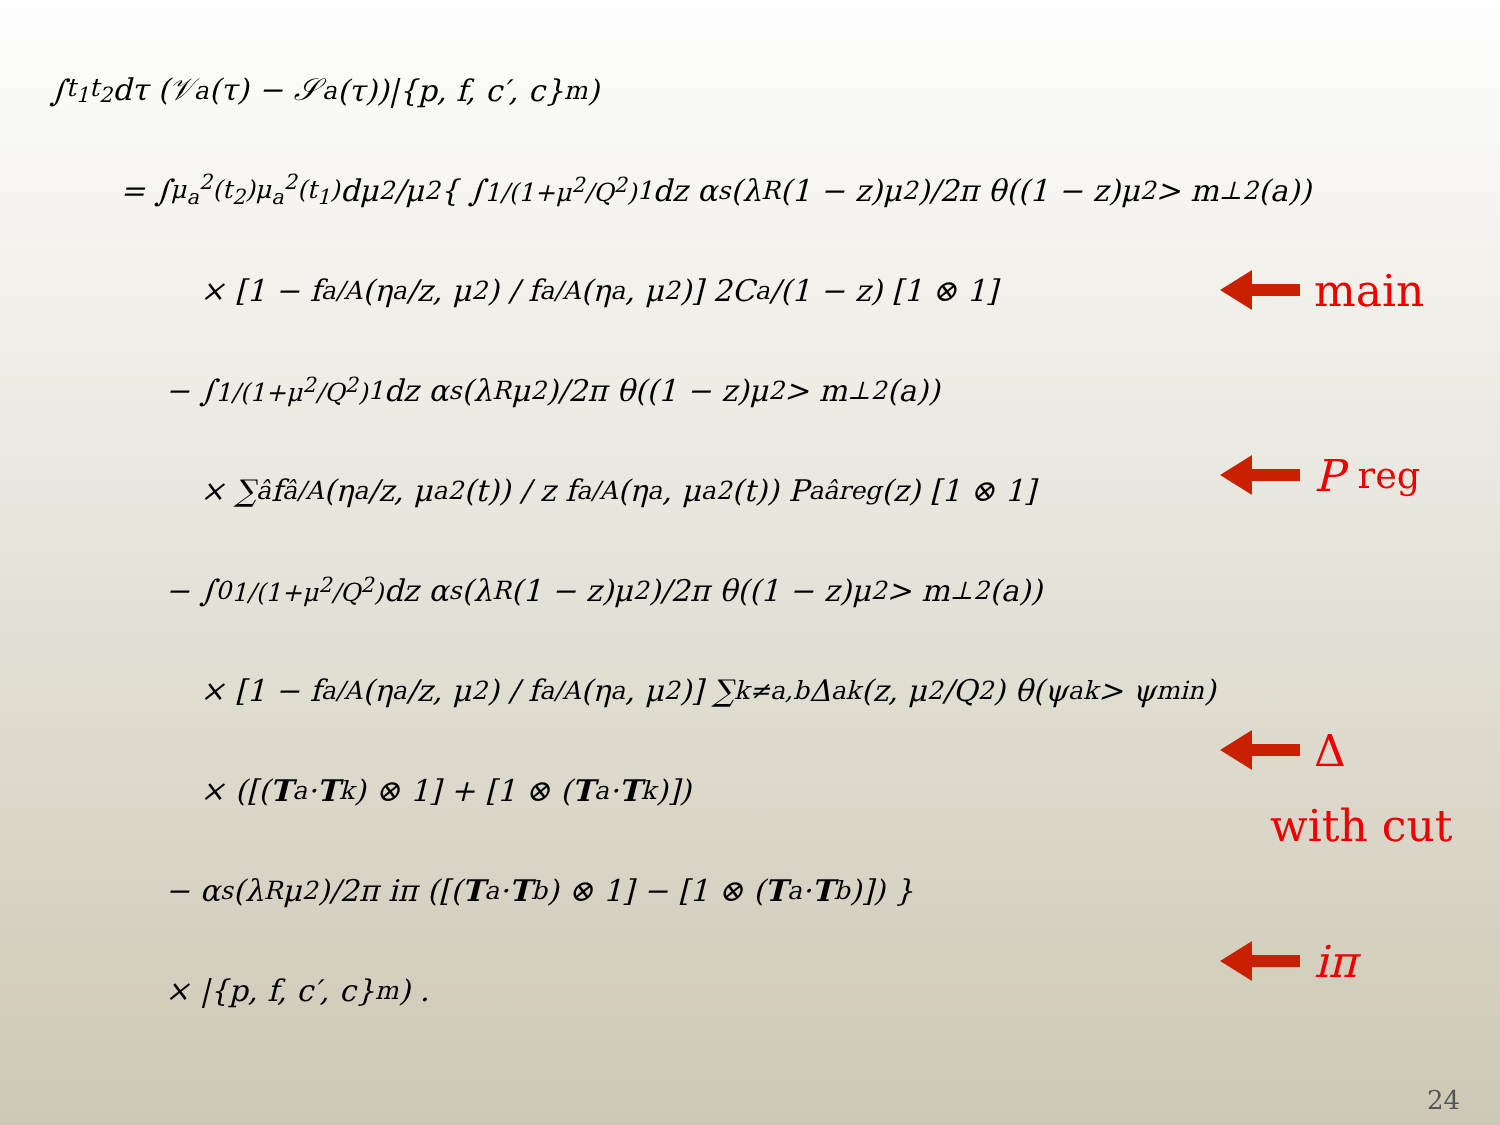∫<sub>t<sub>1</sub></sub><sup>t<sub>2</sub></sup> dτ (𝒱<sub>a</sub>(τ) − 𝒮<sub>a</sub>(τ))|{p, f, c′, c}<sub>m</sub>)
= ∫<sub>μ<sub>a</sub><sup>2</sup>(t<sub>2</sub>)</sub><sup>μ<sub>a</sub><sup>2</sup>(t<sub>1</sub>)</sup> dμ<sup>2</sup>/μ<sup>2</sup> { ∫<sub>1/(1+μ<sup>2</sup>/Q<sup>2</sup>)</sub><sup>1</sup> dz α<sub>s</sub>(λ<sub>R</sub>(1 − z)μ<sup>2</sup>)/2π θ((1 − z)μ<sup>2</sup> > m<sub>⊥</sub><sup>2</sup>(a))
× [1 − f<sub>a/A</sub>(η<sub>a</sub>/z, μ<sup>2</sup>) / f<sub>a/A</sub>(η<sub>a</sub>, μ<sup>2</sup>)] 2C<sub>a</sub>/(1 − z) [1 ⊗ 1]
− ∫<sub>1/(1+μ<sup>2</sup>/Q<sup>2</sup>)</sub><sup>1</sup> dz α<sub>s</sub>(λ<sub>R</sub>μ<sup>2</sup>)/2π θ((1 − z)μ<sup>2</sup> > m<sub>⊥</sub><sup>2</sup>(a))
× ∑<sub>â</sub> f<sub>â/A</sub>(η<sub>a</sub>/z, μ<sub>a</sub><sup>2</sup>(t)) / z f<sub>a/A</sub>(η<sub>a</sub>, μ<sub>a</sub><sup>2</sup>(t)) P<sub>aâ</sub><sup>reg</sup>(z) [1 ⊗ 1]
− ∫<sub>0</sub><sup>1/(1+μ<sup>2</sup>/Q<sup>2</sup>)</sup> dz α<sub>s</sub>(λ<sub>R</sub>(1 − z)μ<sup>2</sup>)/2π θ((1 − z)μ<sup>2</sup> > m<sub>⊥</sub><sup>2</sup>(a))
× [1 − f<sub>a/A</sub>(η<sub>a</sub>/z, μ<sup>2</sup>) / f<sub>a/A</sub>(η<sub>a</sub>, μ<sup>2</sup>)] ∑<sub>k≠a,b</sub> Δ<sub>ak</sub>(z, μ<sup>2</sup>/Q<sup>2</sup>) θ(ψ<sub>ak</sub> > ψ<sub>min</sub>)
× ([(T<sub>a</sub> · T<sub>k</sub>) ⊗ 1] + [1 ⊗ (T<sub>a</sub> · T<sub>k</sub>)])
− α<sub>s</sub>(λ<sub>R</sub>μ<sup>2</sup>)/2π iπ ([(T<sub>a</sub> · T<sub>b</sub>) ⊗ 1] − [1 ⊗ (T<sub>a</sub> · T<sub>b</sub>)]) }
× |{p, f, c′, c}<sub>m</sub>) .
main
P<sup>reg</sup>
Δ
with cut
iπ
24